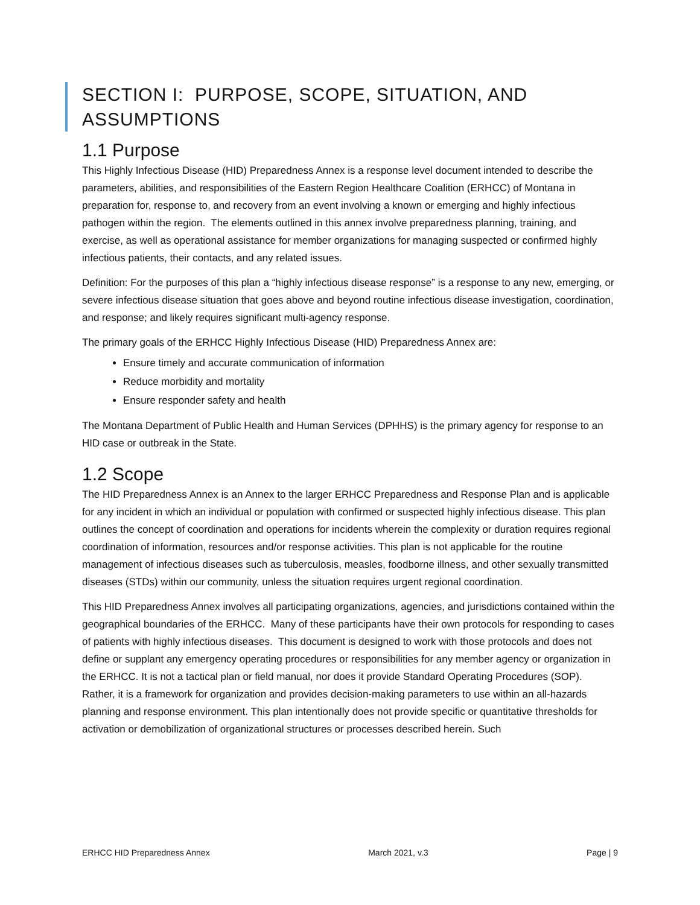SECTION I: PURPOSE, SCOPE, SITUATION, AND ASSUMPTIONS
1.1 Purpose
This Highly Infectious Disease (HID) Preparedness Annex is a response level document intended to describe the parameters, abilities, and responsibilities of the Eastern Region Healthcare Coalition (ERHCC) of Montana in preparation for, response to, and recovery from an event involving a known or emerging and highly infectious pathogen within the region. The elements outlined in this annex involve preparedness planning, training, and exercise, as well as operational assistance for member organizations for managing suspected or confirmed highly infectious patients, their contacts, and any related issues.
Definition: For the purposes of this plan a “highly infectious disease response” is a response to any new, emerging, or severe infectious disease situation that goes above and beyond routine infectious disease investigation, coordination, and response; and likely requires significant multi-agency response.
The primary goals of the ERHCC Highly Infectious Disease (HID) Preparedness Annex are:
Ensure timely and accurate communication of information
Reduce morbidity and mortality
Ensure responder safety and health
The Montana Department of Public Health and Human Services (DPHHS) is the primary agency for response to an HID case or outbreak in the State.
1.2 Scope
The HID Preparedness Annex is an Annex to the larger ERHCC Preparedness and Response Plan and is applicable for any incident in which an individual or population with confirmed or suspected highly infectious disease. This plan outlines the concept of coordination and operations for incidents wherein the complexity or duration requires regional coordination of information, resources and/or response activities. This plan is not applicable for the routine management of infectious diseases such as tuberculosis, measles, foodborne illness, and other sexually transmitted diseases (STDs) within our community, unless the situation requires urgent regional coordination.
This HID Preparedness Annex involves all participating organizations, agencies, and jurisdictions contained within the geographical boundaries of the ERHCC. Many of these participants have their own protocols for responding to cases of patients with highly infectious diseases. This document is designed to work with those protocols and does not define or supplant any emergency operating procedures or responsibilities for any member agency or organization in the ERHCC. It is not a tactical plan or field manual, nor does it provide Standard Operating Procedures (SOP). Rather, it is a framework for organization and provides decision-making parameters to use within an all-hazards planning and response environment. This plan intentionally does not provide specific or quantitative thresholds for activation or demobilization of organizational structures or processes described herein. Such
ERHCC HID Preparedness Annex March 2021, v.3 Page | 9